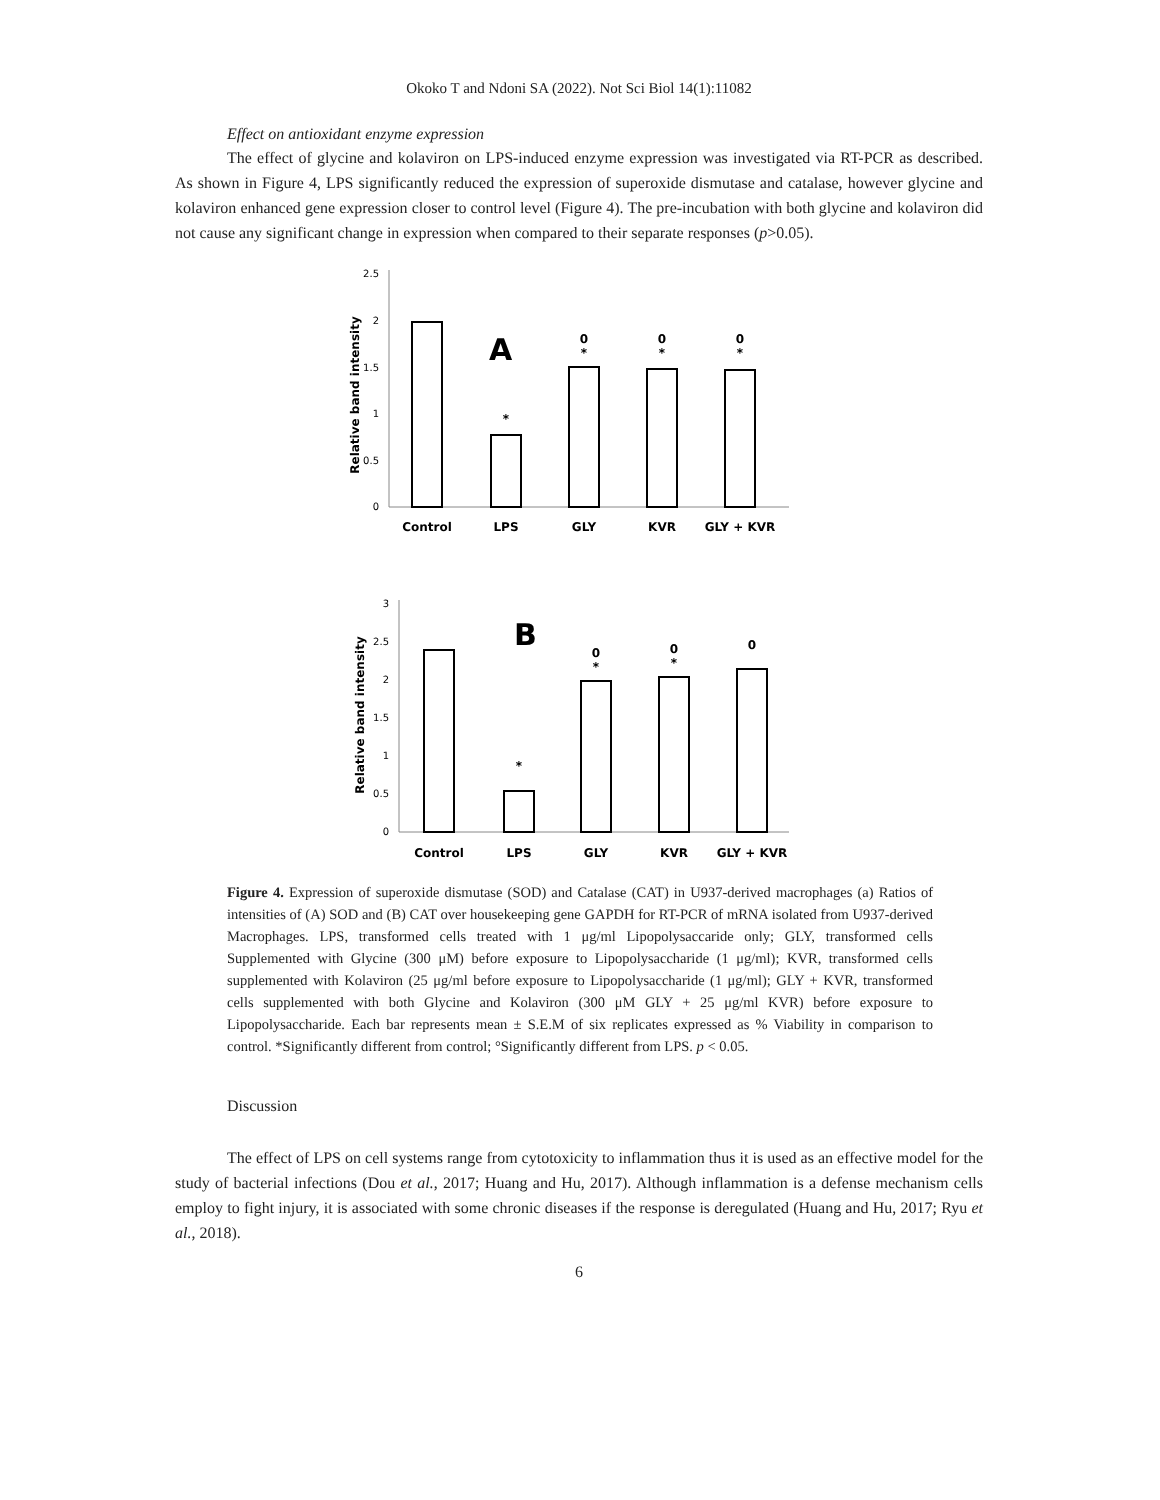Okoko T and Ndoni SA (2022). Not Sci Biol 14(1):11082
Effect on antioxidant enzyme expression
The effect of glycine and kolaviron on LPS-induced enzyme expression was investigated via RT-PCR as described. As shown in Figure 4, LPS significantly reduced the expression of superoxide dismutase and catalase, however glycine and kolaviron enhanced gene expression closer to control level (Figure 4). The pre-incubation with both glycine and kolaviron did not cause any significant change in expression when compared to their separate responses (p>0.05).
2.5
2
1.5
1
0.5
0
Relative band intensity
A
*
0
*
0
*
0
*
Control
LPS
GLY
KVR
GLY + KVR
3
2.5
2
1.5
1
0.5
0
Relative band intensity
B
*
0
*
0
*
0
Control
LPS
GLY
KVR
GLY + KVR
Figure 4. Expression of superoxide dismutase (SOD) and Catalase (CAT) in U937-derived macrophages (a) Ratios of intensities of (A) SOD and (B) CAT over housekeeping gene GAPDH for RT-PCR of mRNA isolated from U937-derived Macrophages. LPS, transformed cells treated with 1 μg/ml Lipopolysaccaride only; GLY, transformed cells Supplemented with Glycine (300 μM) before exposure to Lipopolysaccharide (1 μg/ml); KVR, transformed cells supplemented with Kolaviron (25 μg/ml before exposure to Lipopolysaccharide (1 μg/ml); GLY + KVR, transformed cells supplemented with both Glycine and Kolaviron (300 μM GLY + 25 μg/ml KVR) before exposure to Lipopolysaccharide. Each bar represents mean ± S.E.M of six replicates expressed as % Viability in comparison to control. *Significantly different from control; °Significantly different from LPS. p < 0.05.
Discussion
The effect of LPS on cell systems range from cytotoxicity to inflammation thus it is used as an effective model for the study of bacterial infections (Dou et al., 2017; Huang and Hu, 2017). Although inflammation is a defense mechanism cells employ to fight injury, it is associated with some chronic diseases if the response is deregulated (Huang and Hu, 2017; Ryu et al., 2018).
6